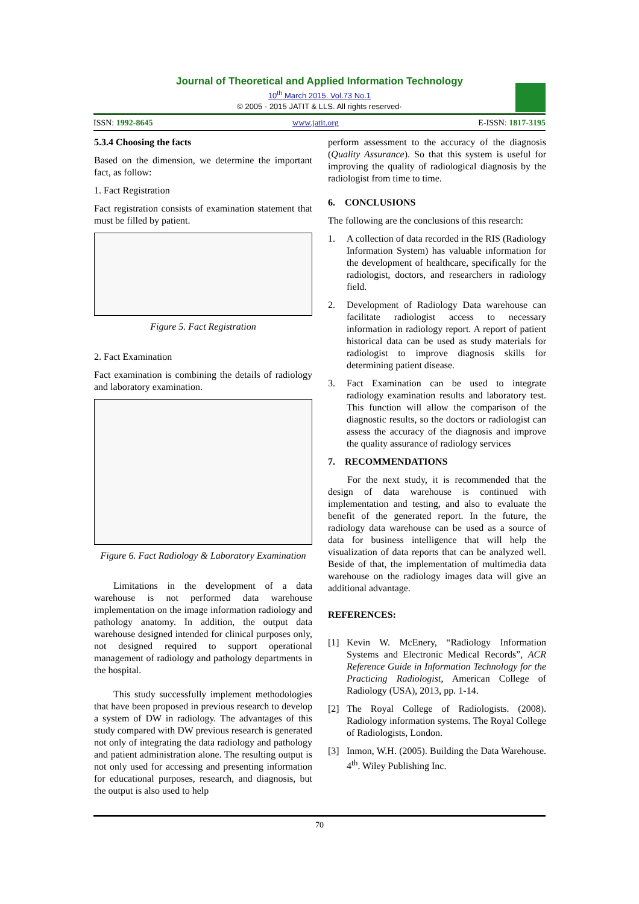Journal of Theoretical and Applied Information Technology
10<sup>th</sup> March 2015. Vol.73 No.1
© 2005 - 2015 JATIT & LLS. All rights reserved·
ISSN: 1992-8645 www.jatit.org E-ISSN: 1817-3195
5.3.4 Choosing the facts
Based on the dimension, we determine the important fact, as follow:
1. Fact Registration
Fact registration consists of examination statement that must be filled by patient.
Figure 5. Fact Registration
2. Fact Examination
Fact examination is combining the details of radiology and laboratory examination.
Figure 6. Fact Radiology & Laboratory Examination
Limitations in the development of a data warehouse is not performed data warehouse implementation on the image information radiology and pathology anatomy. In addition, the output data warehouse designed intended for clinical purposes only, not designed required to support operational management of radiology and pathology departments in the hospital.
This study successfully implement methodologies that have been proposed in previous research to develop a system of DW in radiology. The advantages of this study compared with DW previous research is generated not only of integrating the data radiology and pathology and patient administration alone. The resulting output is not only used for accessing and presenting information for educational purposes, research, and diagnosis, but the output is also used to help
perform assessment to the accuracy of the diagnosis (Quality Assurance). So that this system is useful for improving the quality of radiological diagnosis by the radiologist from time to time.
6. CONCLUSIONS
The following are the conclusions of this research:
1. A collection of data recorded in the RIS (Radiology Information System) has valuable information for the development of healthcare, specifically for the radiologist, doctors, and researchers in radiology field.
2. Development of Radiology Data warehouse can facilitate radiologist access to necessary information in radiology report. A report of patient historical data can be used as study materials for radiologist to improve diagnosis skills for determining patient disease.
3. Fact Examination can be used to integrate radiology examination results and laboratory test. This function will allow the comparison of the diagnostic results, so the doctors or radiologist can assess the accuracy of the diagnosis and improve the quality assurance of radiology services
7. RECOMMENDATIONS
For the next study, it is recommended that the design of data warehouse is continued with implementation and testing, and also to evaluate the benefit of the generated report. In the future, the radiology data warehouse can be used as a source of data for business intelligence that will help the visualization of data reports that can be analyzed well. Beside of that, the implementation of multimedia data warehouse on the radiology images data will give an additional advantage.
REFERENCES:
[1] Kevin W. McEnery, “Radiology Information Systems and Electronic Medical Records”, ACR Reference Guide in Information Technology for the Practicing Radiologist, American College of Radiology (USA), 2013, pp. 1-14.
[2] The Royal College of Radiologists. (2008). Radiology information systems. The Royal College of Radiologists, London.
[3] Inmon, W.H. (2005). Building the Data Warehouse. 4<sup>th</sup>. Wiley Publishing Inc.
70